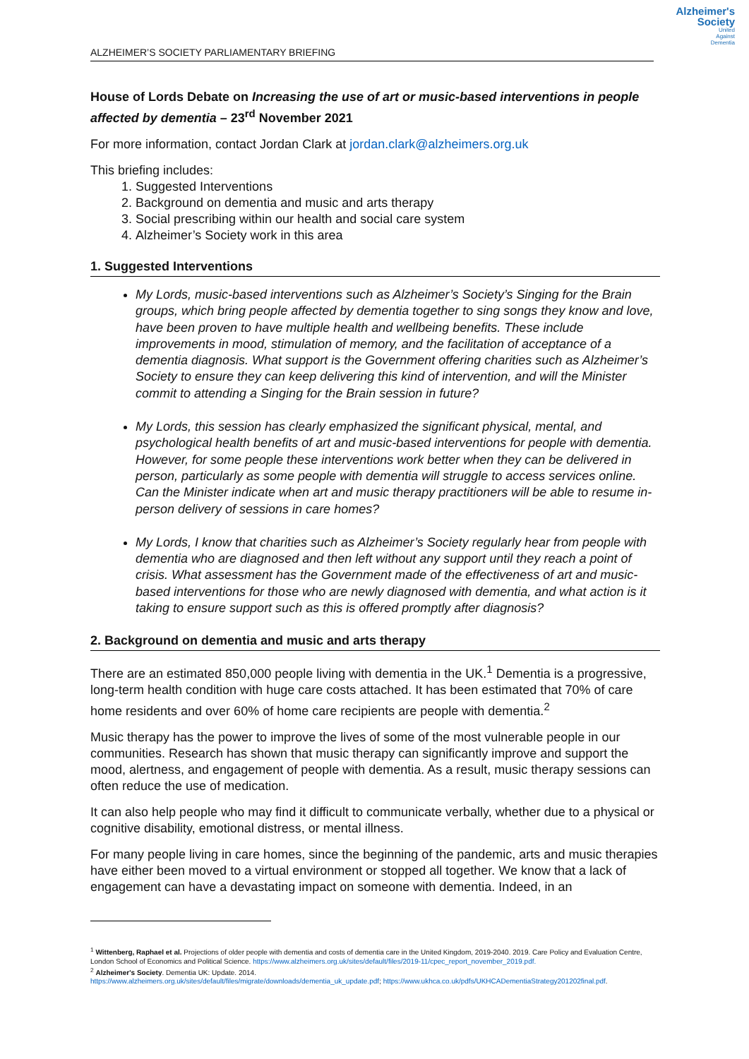Alzheimer's
Society
United
Against
Dementia
ALZHEIMER’S SOCIETY PARLIAMENTARY BRIEFING
House of Lords Debate on Increasing the use of art or music-based interventions in people affected by dementia – 23<sup>rd</sup> November 2021
For more information, contact Jordan Clark at jordan.clark@alzheimers.org.uk
This briefing includes:
1. Suggested Interventions
2. Background on dementia and music and arts therapy
3. Social prescribing within our health and social care system
4. Alzheimer’s Society work in this area
1. Suggested Interventions
My Lords, music-based interventions such as Alzheimer’s Society’s Singing for the Brain groups, which bring people affected by dementia together to sing songs they know and love, have been proven to have multiple health and wellbeing benefits. These include improvements in mood, stimulation of memory, and the facilitation of acceptance of a dementia diagnosis. What support is the Government offering charities such as Alzheimer’s Society to ensure they can keep delivering this kind of intervention, and will the Minister commit to attending a Singing for the Brain session in future?
My Lords, this session has clearly emphasized the significant physical, mental, and psychological health benefits of art and music-based interventions for people with dementia. However, for some people these interventions work better when they can be delivered in person, particularly as some people with dementia will struggle to access services online. Can the Minister indicate when art and music therapy practitioners will be able to resume in-person delivery of sessions in care homes?
My Lords, I know that charities such as Alzheimer’s Society regularly hear from people with dementia who are diagnosed and then left without any support until they reach a point of crisis. What assessment has the Government made of the effectiveness of art and music-based interventions for those who are newly diagnosed with dementia, and what action is it taking to ensure support such as this is offered promptly after diagnosis?
2. Background on dementia and music and arts therapy
There are an estimated 850,000 people living with dementia in the UK.<sup>1</sup> Dementia is a progressive, long-term health condition with huge care costs attached. It has been estimated that 70% of care home residents and over 60% of home care recipients are people with dementia.<sup>2</sup>
Music therapy has the power to improve the lives of some of the most vulnerable people in our communities. Research has shown that music therapy can significantly improve and support the mood, alertness, and engagement of people with dementia. As a result, music therapy sessions can often reduce the use of medication.
It can also help people who may find it difficult to communicate verbally, whether due to a physical or cognitive disability, emotional distress, or mental illness.
For many people living in care homes, since the beginning of the pandemic, arts and music therapies have either been moved to a virtual environment or stopped all together. We know that a lack of engagement can have a devastating impact on someone with dementia. Indeed, in an
<sup>1</sup> Wittenberg, Raphael et al. Projections of older people with dementia and costs of dementia care in the United Kingdom, 2019-2040. 2019. Care Policy and Evaluation Centre, London School of Economics and Political Science. https://www.alzheimers.org.uk/sites/default/files/2019-11/cpec_report_november_2019.pdf.
<sup>2</sup> Alzheimer's Society. Dementia UK: Update. 2014.
https://www.alzheimers.org.uk/sites/default/files/migrate/downloads/dementia_uk_update.pdf; https://www.ukhca.co.uk/pdfs/UKHCADementiaStrategy201202final.pdf.